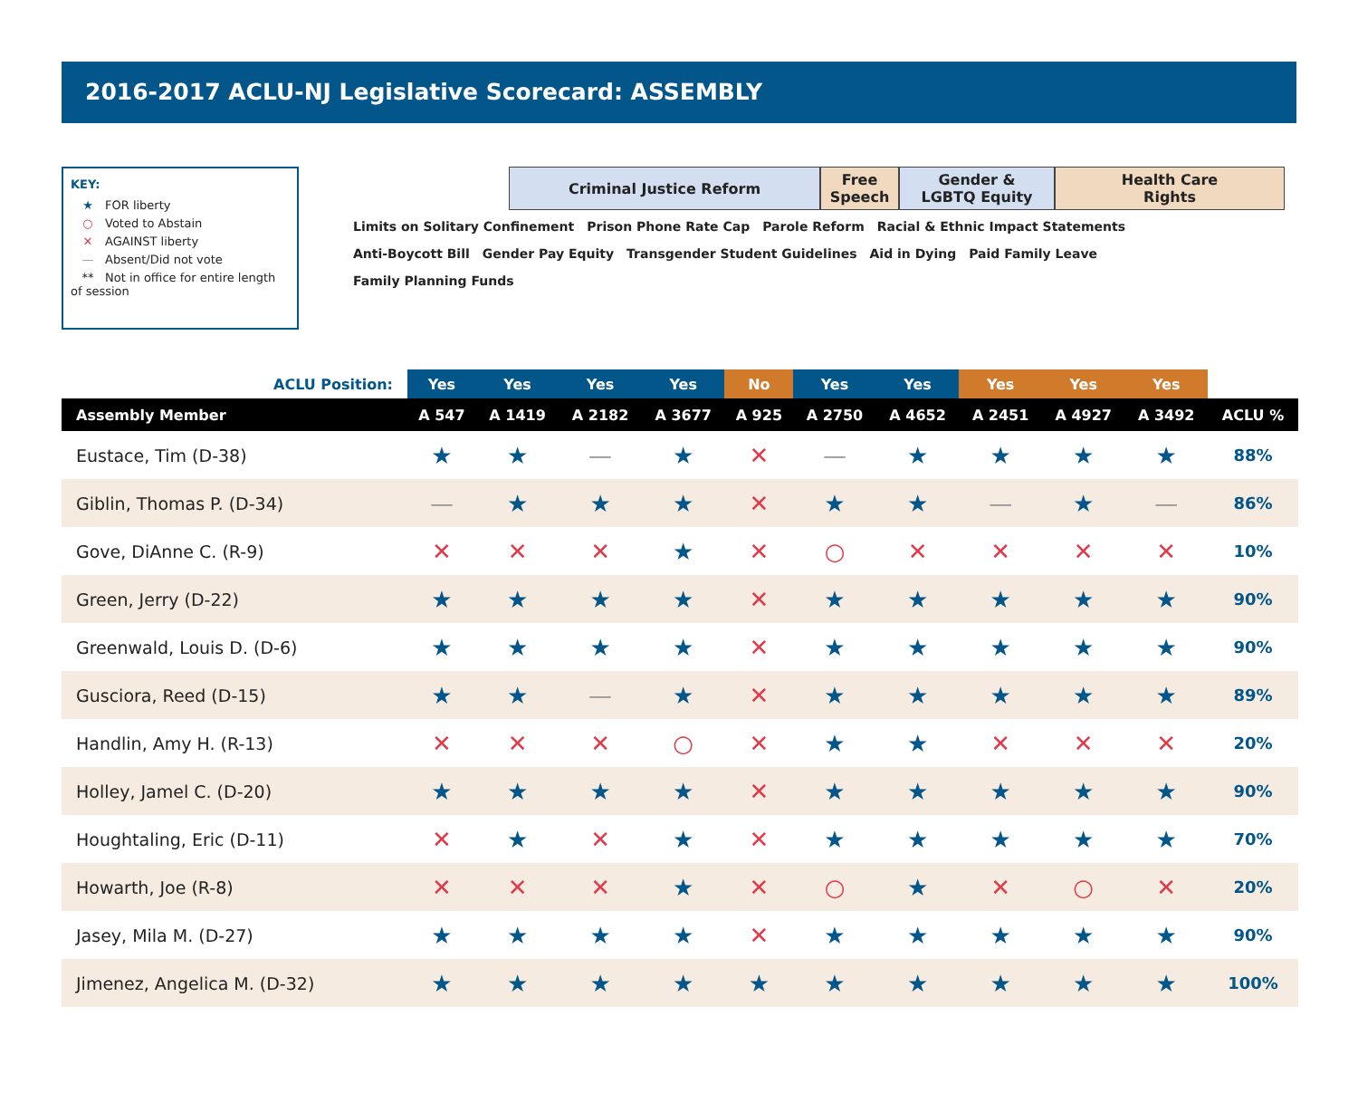2016-2017 ACLU-NJ Legislative Scorecard: ASSEMBLY
KEY:
★ FOR liberty
○ Voted to Abstain
✕ AGAINST liberty
— Absent/Did not vote
** Not in office for entire length of session
Criminal Justice Reform Free
Speech
Gender &
LGBTQ Equity
Health Care
Rights
Limits on Solitary Confinement Prison Phone Rate Cap Parole Reform Racial & Ethnic Impact Statements Anti-Boycott Bill Gender Pay Equity Transgender Student Guidelines Aid in Dying Paid Family Leave Family Planning Funds
| ACLU Position: | Yes | Yes | Yes | Yes | No | Yes | Yes | Yes | Yes | Yes | |
| Assembly Member | A 547 | A 1419 | A 2182 | A 3677 | A 925 | A 2750 | A 4652 | A 2451 | A 4927 | A 3492 | ACLU % |
| Eustace, Tim (D-38) | ★ | ★ | — | ★ | ✕ | — | ★ | ★ | ★ | ★ | 88% |
| Giblin, Thomas P. (D-34) | — | ★ | ★ | ★ | ✕ | ★ | ★ | — | ★ | — | 86% |
| Gove, DiAnne C. (R-9) | ✕ | ✕ | ✕ | ★ | ✕ | ○ | ✕ | ✕ | ✕ | ✕ | 10% |
| Green, Jerry (D-22) | ★ | ★ | ★ | ★ | ✕ | ★ | ★ | ★ | ★ | ★ | 90% |
| Greenwald, Louis D. (D-6) | ★ | ★ | ★ | ★ | ✕ | ★ | ★ | ★ | ★ | ★ | 90% |
| Gusciora, Reed (D-15) | ★ | ★ | — | ★ | ✕ | ★ | ★ | ★ | ★ | ★ | 89% |
| Handlin, Amy H. (R-13) | ✕ | ✕ | ✕ | ○ | ✕ | ★ | ★ | ✕ | ✕ | ✕ | 20% |
| Holley, Jamel C. (D-20) | ★ | ★ | ★ | ★ | ✕ | ★ | ★ | ★ | ★ | ★ | 90% |
| Houghtaling, Eric (D-11) | ✕ | ★ | ✕ | ★ | ✕ | ★ | ★ | ★ | ★ | ★ | 70% |
| Howarth, Joe (R-8) | ✕ | ✕ | ✕ | ★ | ✕ | ○ | ★ | ✕ | ○ | ✕ | 20% |
| Jasey, Mila M. (D-27) | ★ | ★ | ★ | ★ | ✕ | ★ | ★ | ★ | ★ | ★ | 90% |
| Jimenez, Angelica M. (D-32) | ★ | ★ | ★ | ★ | ★ | ★ | ★ | ★ | ★ | ★ | 100% |